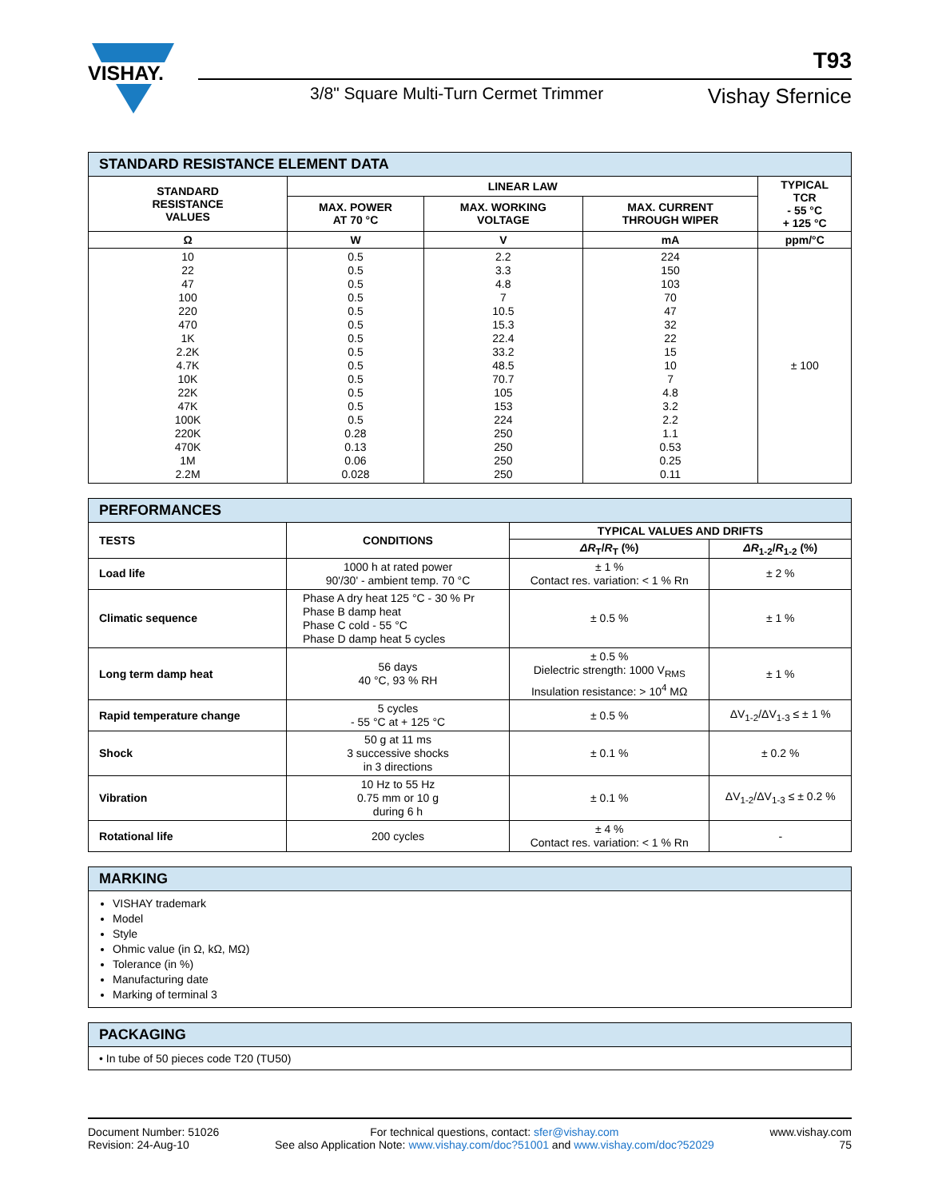VISHAY.
T93
3/8" Square Multi-Turn Cermet Trimmer
Vishay Sfernice
STANDARD RESISTANCE ELEMENT DATA
| STANDARD RESISTANCE VALUES | LINEAR LAW | | | TYPICAL TCR - 55 °C + 125 °C |
| --- | --- | --- | --- | --- |
| | MAX. POWER AT 70 °C | MAX. WORKING VOLTAGE | MAX. CURRENT THROUGH WIPER | |
| Ω | W | V | mA | ppm/°C |
| 10 22 47 100 220 470 1K 2.2K 4.7K 10K 22K 47K 100K 220K 470K 1M 2.2M | 0.5 0.5 0.5 0.5 0.5 0.5 0.5 0.5 0.5 0.5 0.5 0.5 0.5 0.28 0.13 0.06 0.028 | 2.2 3.3 4.8 7 10.5 15.3 22.4 33.2 48.5 70.7 105 153 224 250 250 250 250 | 224 150 103 70 47 32 22 15 10 7 4.8 3.2 2.2 1.1 0.53 0.25 0.11 | ± 100 |
PERFORMANCES
| TESTS | CONDITIONS | TYPICAL VALUES AND DRIFTS | |
| --- | --- | --- | --- |
| | | ΔR<sub>T</sub>/ R<sub>T</sub> (%) | ΔR<sub>1-2</sub>/ R<sub>1-2</sub> (%) |
| Load life | 1000 h at rated power 90'/30' - ambient temp. 70 °C | ± 1 % Contact res. variation: < 1 % Rn | ± 2 % |
| Climatic sequence | Phase A dry heat 125 °C - 30 % Pr Phase B damp heat Phase C cold - 55 °C Phase D damp heat 5 cycles | ± 0.5 % | ± 1 % |
| Long term damp heat | 56 days 40 °C, 93 % RH | ± 0.5 % Dielectric strength: 1000 V<sub>RMS</sub> Insulation resistance: > 10<sup>4</sup> MΩ | ± 1 % |
| Rapid temperature change | 5 cycles - 55 °C at + 125 °C | ± 0.5 % | ΔV<sub>1-2</sub>/ΔV<sub>1-3</sub> ≤ ± 1 % |
| Shock | 50 g at 11 ms 3 successive shocks in 3 directions | ± 0.1 % | ± 0.2 % |
| Vibration | 10 Hz to 55 Hz 0.75 mm or 10 g during 6 h | ± 0.1 % | ΔV<sub>1-2</sub>/ΔV<sub>1-3</sub> ≤ ± 0.2 % |
| Rotational life | 200 cycles | ± 4 % Contact res. variation: < 1 % Rn | - |
MARKING
VISHAY trademark
Model
Style
Ohmic value (in Ω, kΩ, MΩ)
Tolerance (in %)
Manufacturing date
Marking of terminal 3
PACKAGING
• In tube of 50 pieces code T20 (TU50)
Document Number: 51026
Revision: 24-Aug-10
For technical questions, contact: sfer@vishay.com
See also Application Note: www.vishay.com/doc?51001 and www.vishay.com/doc?52029
www.vishay.com
75